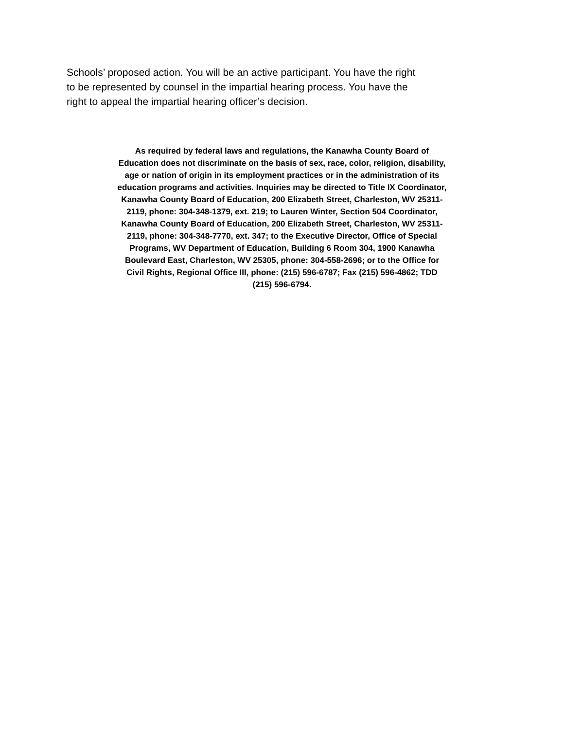Schools’ proposed action. You will be an active participant. You have the right to be represented by counsel in the impartial hearing process. You have the right to appeal the impartial hearing officer’s decision.
As required by federal laws and regulations, the Kanawha County Board of Education does not discriminate on the basis of sex, race, color, religion, disability, age or nation of origin in its employment practices or in the administration of its education programs and activities. Inquiries may be directed to Title IX Coordinator, Kanawha County Board of Education, 200 Elizabeth Street, Charleston, WV 25311-2119, phone: 304-348-1379, ext. 219; to Lauren Winter, Section 504 Coordinator, Kanawha County Board of Education, 200 Elizabeth Street, Charleston, WV 25311-2119, phone: 304-348-7770, ext. 347; to the Executive Director, Office of Special Programs, WV Department of Education, Building 6 Room 304, 1900 Kanawha Boulevard East, Charleston, WV 25305, phone: 304-558-2696; or to the Office for Civil Rights, Regional Office III, phone: (215) 596-6787; Fax (215) 596-4862; TDD (215) 596-6794.